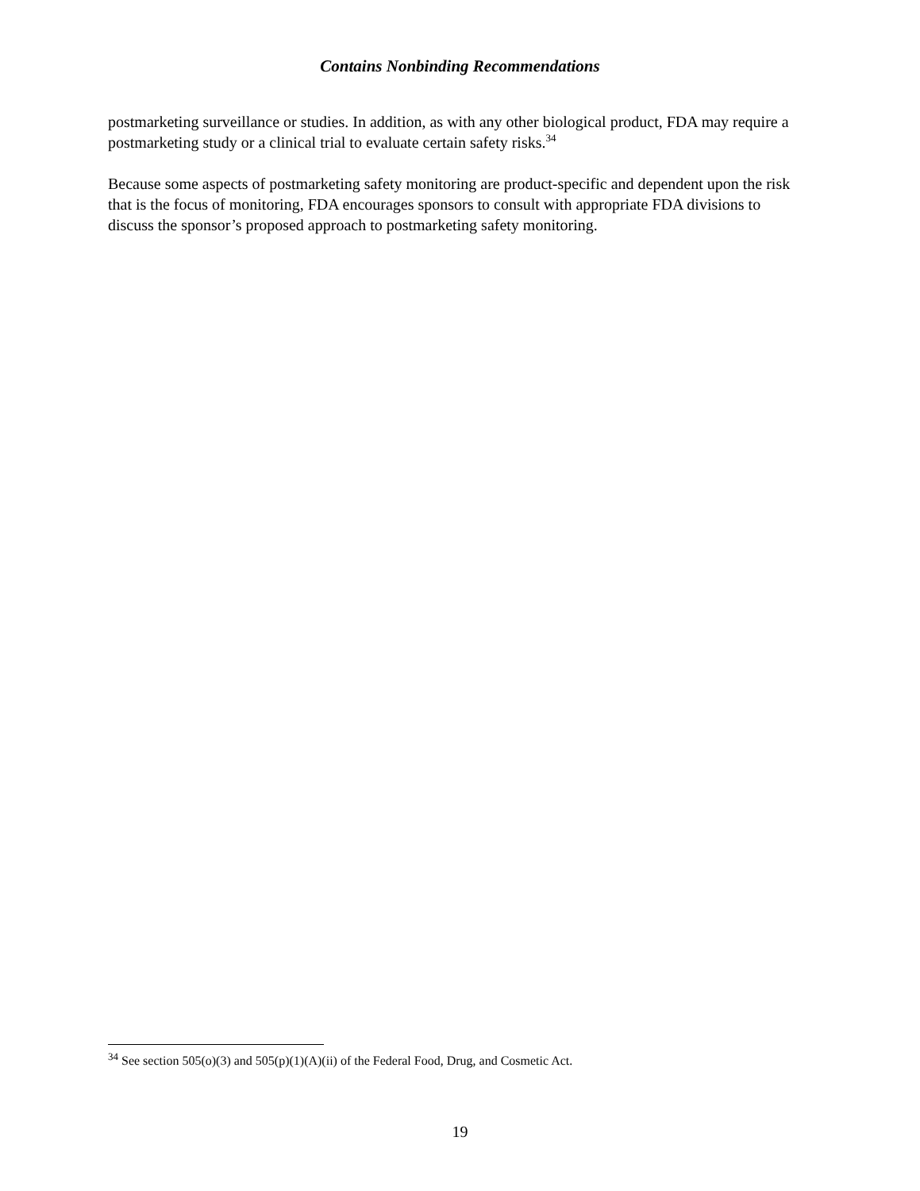Contains Nonbinding Recommendations
postmarketing surveillance or studies. In addition, as with any other biological product, FDA may require a postmarketing study or a clinical trial to evaluate certain safety risks.<sup>34</sup>
Because some aspects of postmarketing safety monitoring are product-specific and dependent upon the risk that is the focus of monitoring, FDA encourages sponsors to consult with appropriate FDA divisions to discuss the sponsor’s proposed approach to postmarketing safety monitoring.
<sup>34</sup> See section 505(o)(3) and 505(p)(1)(A)(ii) of the Federal Food, Drug, and Cosmetic Act.
19